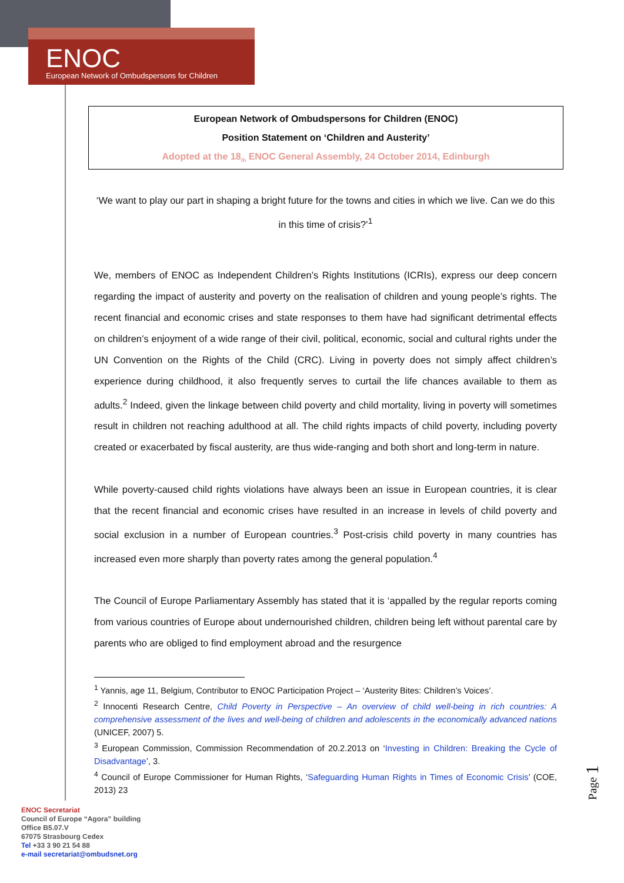ENOC
European Network of Ombudspersons for Children
European Network of Ombudspersons for Children (ENOC)
Position Statement on ‘Children and Austerity’
Adopted at the 18<sub>th</sub> ENOC General Assembly, 24 October 2014, Edinburgh
‘We want to play our part in shaping a bright future for the towns and cities in which we live. Can we do this in this time of crisis?’<sup>1</sup>
We, members of ENOC as Independent Children’s Rights Institutions (ICRIs), express our deep concern regarding the impact of austerity and poverty on the realisation of children and young people’s rights. The recent financial and economic crises and state responses to them have had significant detrimental effects on children’s enjoyment of a wide range of their civil, political, economic, social and cultural rights under the UN Convention on the Rights of the Child (CRC). Living in poverty does not simply affect children’s experience during childhood, it also frequently serves to curtail the life chances available to them as adults.<sup>2</sup> Indeed, given the linkage between child poverty and child mortality, living in poverty will sometimes result in children not reaching adulthood at all. The child rights impacts of child poverty, including poverty created or exacerbated by fiscal austerity, are thus wide-ranging and both short and long-term in nature.
While poverty-caused child rights violations have always been an issue in European countries, it is clear that the recent financial and economic crises have resulted in an increase in levels of child poverty and social exclusion in a number of European countries.<sup>3</sup> Post-crisis child poverty in many countries has increased even more sharply than poverty rates among the general population.<sup>4</sup>
The Council of Europe Parliamentary Assembly has stated that it is ‘appalled by the regular reports coming from various countries of Europe about undernourished children, children being left without parental care by parents who are obliged to find employment abroad and the resurgence
<sup>1</sup> Yannis, age 11, Belgium, Contributor to ENOC Participation Project – ‘Austerity Bites: Children’s Voices’.
<sup>2</sup> Innocenti Research Centre, Child Poverty in Perspective – An overview of child well-being in rich countries: A comprehensive assessment of the lives and well-being of children and adolescents in the economically advanced nations (UNICEF, 2007) 5.
<sup>3</sup> European Commission, Commission Recommendation of 20.2.2013 on ‘Investing in Children: Breaking the Cycle of Disadvantage’, 3.
<sup>4</sup> Council of Europe Commissioner for Human Rights, ‘Safeguarding Human Rights in Times of Economic Crisis’ (COE, 2013) 23
ENOC Secretariat
Council of Europe “Agora” building
Office B5.07.V
67075 Strasbourg Cedex
Tel +33 3 90 21 54 88
e-mail secretariat@ombudsnet.org
Page 1